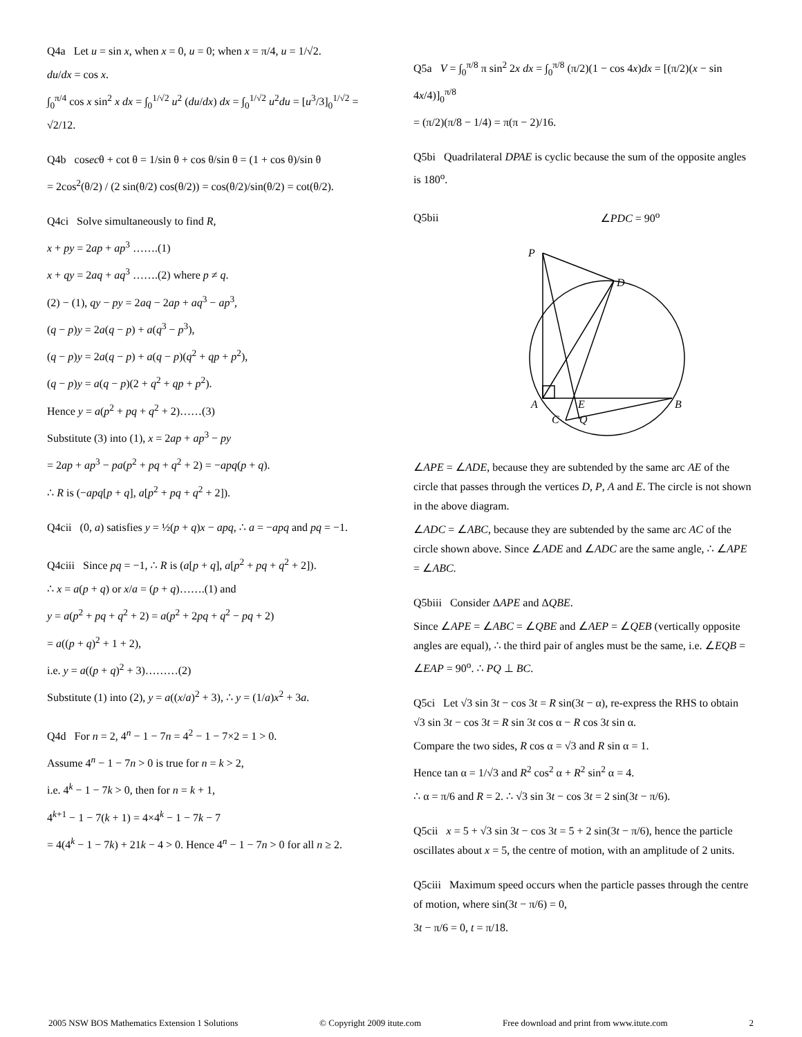Q4a Let u = sin x, when x = 0, u = 0; when x = π/4, u = 1/√2.
du/dx = cos x.
∫<sub>0</sub><sup>π/4</sup> cos x sin<sup>2</sup> x dx = ∫<sub>0</sub><sup>1/√2</sup> u<sup>2</sup> (du/dx) dx = ∫<sub>0</sub><sup>1/√2</sup> u<sup>2</sup>du = [u<sup>3</sup>/3]<sub>0</sub><sup>1/√2</sup> = √2/12.
Q4b cosecθ + cot θ = 1/sin θ + cos θ/sin θ = (1 + cos θ)/sin θ
= 2cos<sup>2</sup>(θ/2) / (2 sin(θ/2) cos(θ/2)) = cos(θ/2)/sin(θ/2) = cot(θ/2).
Q4ci Solve simultaneously to find R,
x + py = 2ap + ap<sup>3</sup> …….(1)
x + qy = 2aq + aq<sup>3</sup> …….(2) where p ≠ q.
(2) − (1), qy − py = 2aq − 2ap + aq<sup>3</sup> − ap<sup>3</sup>,
(q − p)y = 2a(q − p) + a(q<sup>3</sup> − p<sup>3</sup>),
(q − p)y = 2a(q − p) + a(q − p)(q<sup>2</sup> + qp + p<sup>2</sup>),
(q − p)y = a(q − p)(2 + q<sup>2</sup> + qp + p<sup>2</sup>).
Hence y = a(p<sup>2</sup> + pq + q<sup>2</sup> + 2)……(3)
Substitute (3) into (1), x = 2ap + ap<sup>3</sup> − py
= 2ap + ap<sup>3</sup> − pa(p<sup>2</sup> + pq + q<sup>2</sup> + 2) = −apq(p + q).
∴ R is (−apq[p + q], a[p<sup>2</sup> + pq + q<sup>2</sup> + 2]).
Q4cii (0, a) satisfies y = ½(p + q)x − apq, ∴ a = −apq and pq = −1.
Q4ciii Since pq = −1, ∴ R is (a[p + q], a[p<sup>2</sup> + pq + q<sup>2</sup> + 2]).
∴ x = a(p + q) or x/a = (p + q)…….(1) and
y = a(p<sup>2</sup> + pq + q<sup>2</sup> + 2) = a(p<sup>2</sup> + 2pq + q<sup>2</sup> − pq + 2)
= a((p + q)<sup>2</sup> + 1 + 2),
i.e. y = a((p + q)<sup>2</sup> + 3)………(2)
Substitute (1) into (2), y = a((x/a)<sup>2</sup> + 3), ∴ y = (1/a)x<sup>2</sup> + 3a.
Q4d For n = 2, 4<sup>n</sup> − 1 − 7n = 4<sup>2</sup> − 1 − 7×2 = 1 > 0.
Assume 4<sup>n</sup> − 1 − 7n > 0 is true for n = k > 2,
i.e. 4<sup>k</sup> − 1 − 7k > 0, then for n = k + 1,
4<sup>k+1</sup> − 1 − 7(k + 1) = 4×4<sup>k</sup> − 1 − 7k − 7
= 4(4<sup>k</sup> − 1 − 7k) + 21k − 4 > 0. Hence 4<sup>n</sup> − 1 − 7n > 0 for all n ≥ 2.
Q5a V = ∫<sub>0</sub><sup>π/8</sup> π sin<sup>2</sup> 2x dx = ∫<sub>0</sub><sup>π/8</sup> (π/2)(1 − cos 4x)dx = [(π/2)(x − sin 4x/4)]<sub>0</sub><sup>π/8</sup>
= (π/2)(π/8 − 1/4) = π(π − 2)/16.
Q5bi Quadrilateral DPAE is cyclic because the sum of the opposite angles is 180<sup>o</sup>.
Q5bii ∠PDC = 90<sup>o</sup>
P
D
A
E
B
C
Q
∠APE = ∠ADE, because they are subtended by the same arc AE of the circle that passes through the vertices D, P, A and E. The circle is not shown in the above diagram.
∠ADC = ∠ABC, because they are subtended by the same arc AC of the circle shown above. Since ∠ADE and ∠ADC are the same angle, ∴ ∠APE = ∠ABC.
Q5biii Consider ΔAPE and ΔQBE.
Since ∠APE = ∠ABC = ∠QBE and ∠AEP = ∠QEB (vertically opposite angles are equal), ∴ the third pair of angles must be the same, i.e. ∠EQB = ∠EAP = 90<sup>o</sup>. ∴ PQ ⊥ BC.
Q5ci Let √3 sin 3t − cos 3t = R sin(3t − α), re-express the RHS to obtain √3 sin 3t − cos 3t = R sin 3t cos α − R cos 3t sin α.
Compare the two sides, R cos α = √3 and R sin α = 1.
Hence tan α = 1/√3 and R<sup>2</sup> cos<sup>2</sup> α + R<sup>2</sup> sin<sup>2</sup> α = 4.
∴ α = π/6 and R = 2. ∴ √3 sin 3t − cos 3t = 2 sin(3t − π/6).
Q5cii x = 5 + √3 sin 3t − cos 3t = 5 + 2 sin(3t − π/6), hence the particle oscillates about x = 5, the centre of motion, with an amplitude of 2 units.
Q5ciii Maximum speed occurs when the particle passes through the centre of motion, where sin(3t − π/6) = 0,
3t − π/6 = 0, t = π/18.
2005 NSW BOS Mathematics Extension 1 Solutions © Copyright 2009 itute.com Free download and print from www.itute.com 2